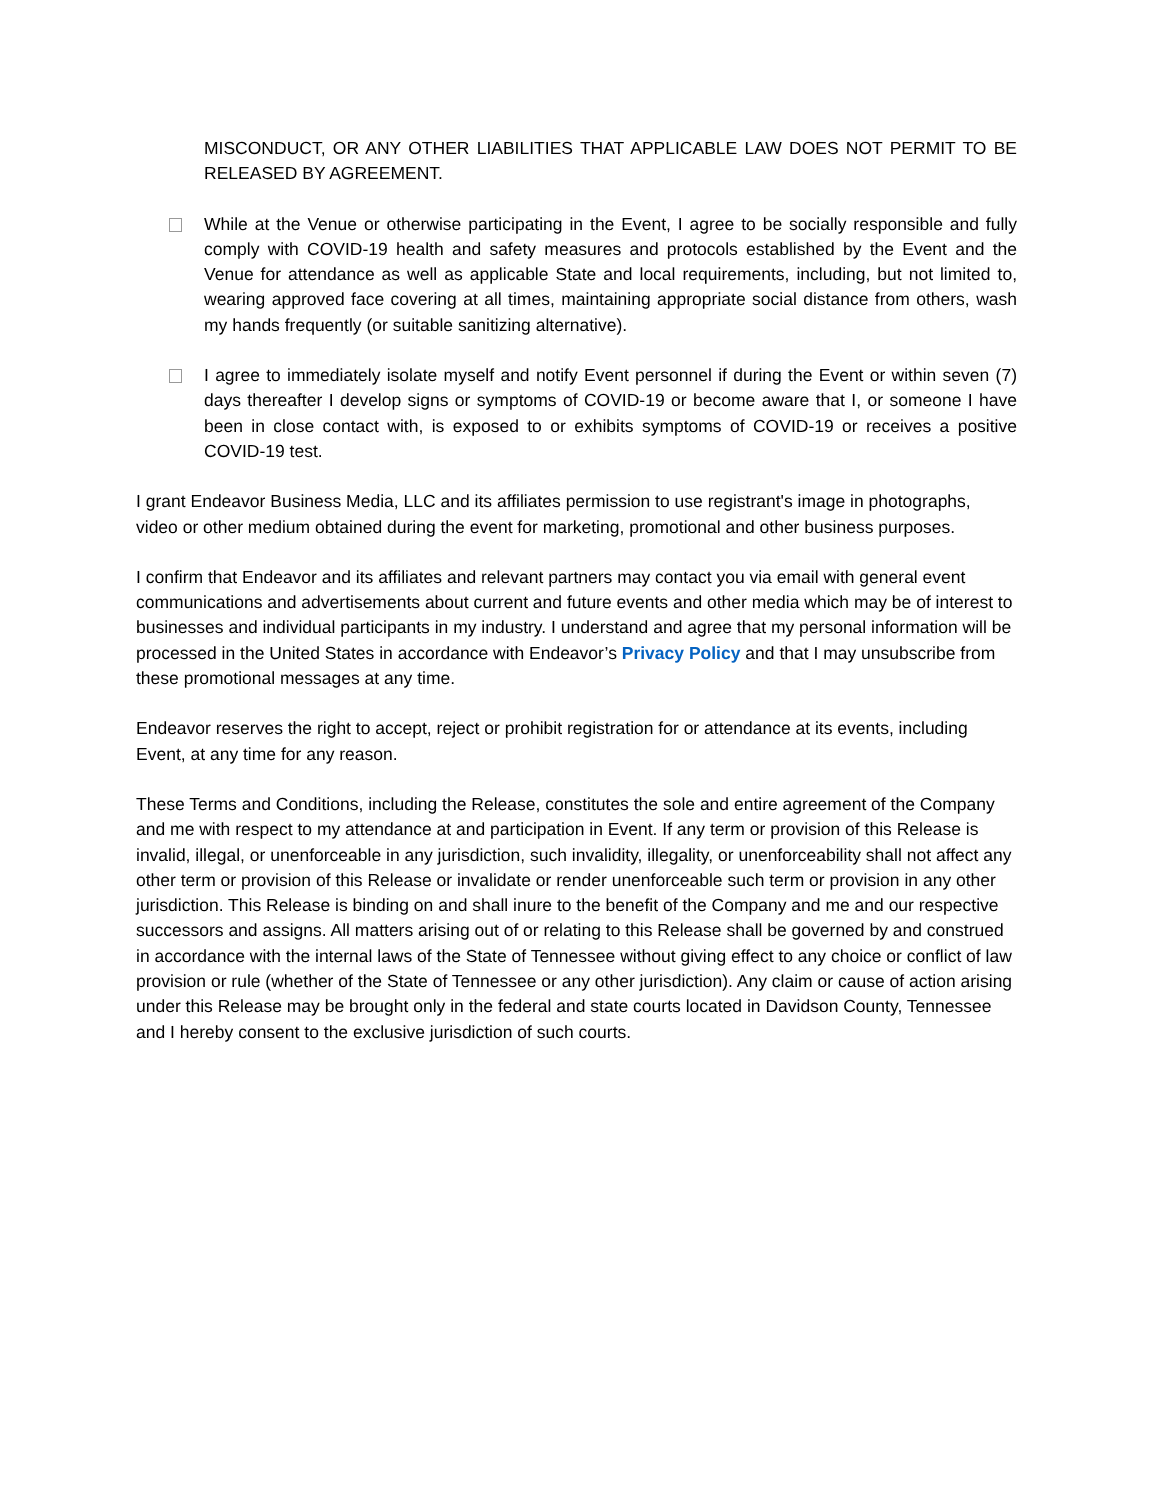MISCONDUCT, OR ANY OTHER LIABILITIES THAT APPLICABLE LAW DOES NOT PERMIT TO BE RELEASED BY AGREEMENT.
While at the Venue or otherwise participating in the Event, I agree to be socially responsible and fully comply with COVID-19 health and safety measures and protocols established by the Event and the Venue for attendance as well as applicable State and local requirements, including, but not limited to, wearing approved face covering at all times, maintaining appropriate social distance from others, wash my hands frequently (or suitable sanitizing alternative).
I agree to immediately isolate myself and notify Event personnel if during the Event or within seven (7) days thereafter I develop signs or symptoms of COVID-19 or become aware that I, or someone I have been in close contact with, is exposed to or exhibits symptoms of COVID-19 or receives a positive COVID-19 test.
I grant Endeavor Business Media, LLC and its affiliates permission to use registrant's image in photographs, video or other medium obtained during the event for marketing, promotional and other business purposes.
I confirm that Endeavor and its affiliates and relevant partners may contact you via email with general event communications and advertisements about current and future events and other media which may be of interest to businesses and individual participants in my industry. I understand and agree that my personal information will be processed in the United States in accordance with Endeavor’s Privacy Policy and that I may unsubscribe from these promotional messages at any time.
Endeavor reserves the right to accept, reject or prohibit registration for or attendance at its events, including Event, at any time for any reason.
These Terms and Conditions, including the Release, constitutes the sole and entire agreement of the Company and me with respect to my attendance at and participation in Event. If any term or provision of this Release is invalid, illegal, or unenforceable in any jurisdiction, such invalidity, illegality, or unenforceability shall not affect any other term or provision of this Release or invalidate or render unenforceable such term or provision in any other jurisdiction. This Release is binding on and shall inure to the benefit of the Company and me and our respective successors and assigns. All matters arising out of or relating to this Release shall be governed by and construed in accordance with the internal laws of the State of Tennessee without giving effect to any choice or conflict of law provision or rule (whether of the State of Tennessee or any other jurisdiction). Any claim or cause of action arising under this Release may be brought only in the federal and state courts located in Davidson County, Tennessee and I hereby consent to the exclusive jurisdiction of such courts.